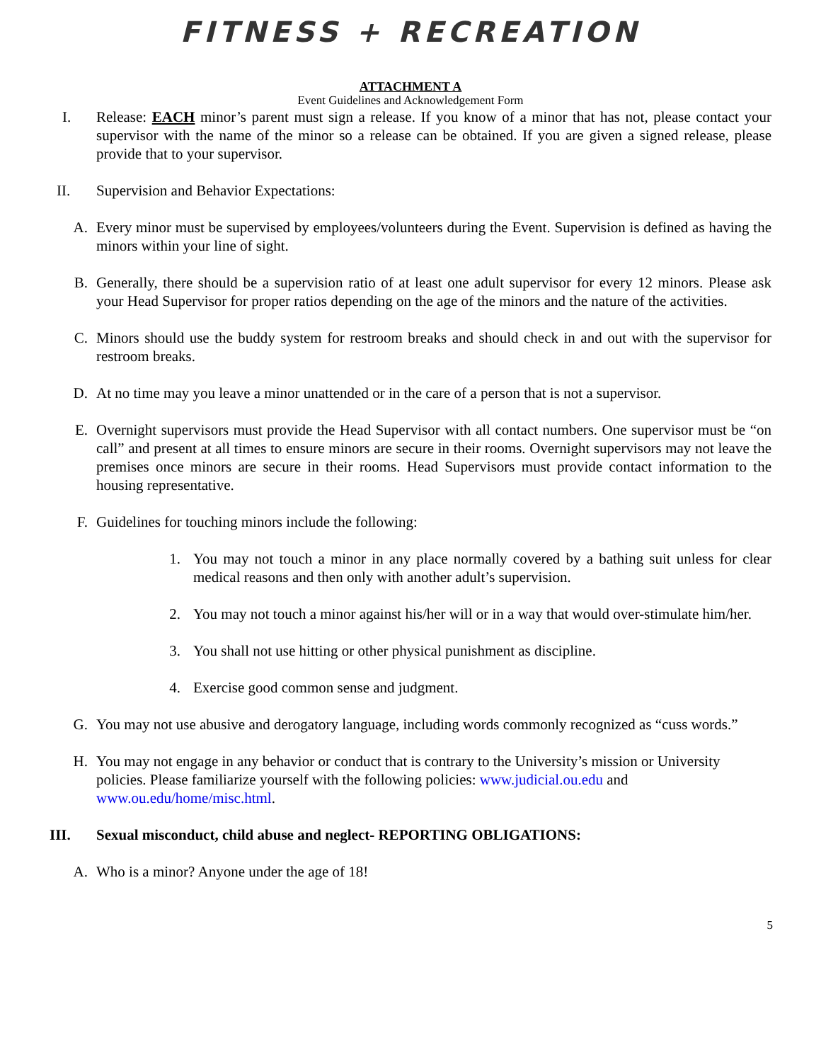FITNESS + RECREATION
ATTACHMENT A
Event Guidelines and Acknowledgement Form
I. Release: EACH minor’s parent must sign a release. If you know of a minor that has not, please contact your supervisor with the name of the minor so a release can be obtained. If you are given a signed release, please provide that to your supervisor.
II. Supervision and Behavior Expectations:
A. Every minor must be supervised by employees/volunteers during the Event. Supervision is defined as having the minors within your line of sight.
B. Generally, there should be a supervision ratio of at least one adult supervisor for every 12 minors. Please ask your Head Supervisor for proper ratios depending on the age of the minors and the nature of the activities.
C. Minors should use the buddy system for restroom breaks and should check in and out with the supervisor for restroom breaks.
D. At no time may you leave a minor unattended or in the care of a person that is not a supervisor.
E. Overnight supervisors must provide the Head Supervisor with all contact numbers. One supervisor must be “on call” and present at all times to ensure minors are secure in their rooms. Overnight supervisors may not leave the premises once minors are secure in their rooms. Head Supervisors must provide contact information to the housing representative.
F. Guidelines for touching minors include the following:
1. You may not touch a minor in any place normally covered by a bathing suit unless for clear medical reasons and then only with another adult’s supervision.
2. You may not touch a minor against his/her will or in a way that would over-stimulate him/her.
3. You shall not use hitting or other physical punishment as discipline.
4. Exercise good common sense and judgment.
G. You may not use abusive and derogatory language, including words commonly recognized as “cuss words.”
H. You may not engage in any behavior or conduct that is contrary to the University’s mission or University policies. Please familiarize yourself with the following policies: www.judicial.ou.edu and www.ou.edu/home/misc.html.
III. Sexual misconduct, child abuse and neglect- REPORTING OBLIGATIONS:
A. Who is a minor? Anyone under the age of 18!
5